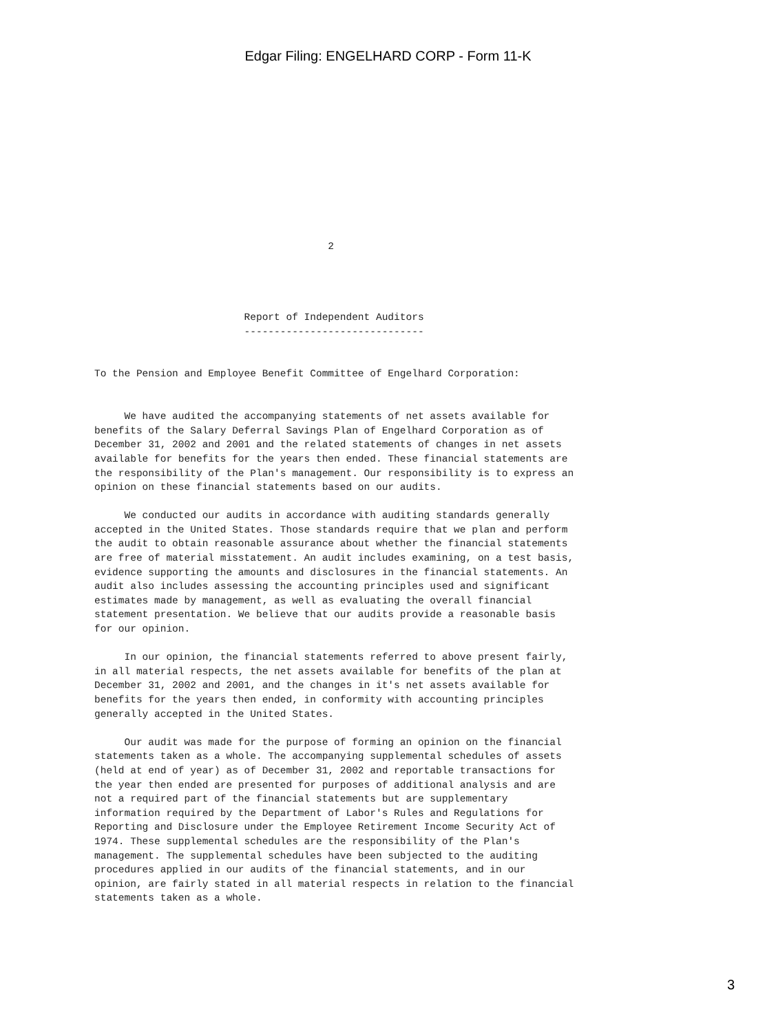Edgar Filing: ENGELHARD CORP - Form 11-K
                                       2




                         Report of Independent Auditors
                         ------------------------------


To the Pension and Employee Benefit Committee of Engelhard Corporation:


     We have audited the accompanying statements of net assets available for
benefits of the Salary Deferral Savings Plan of Engelhard Corporation as of
December 31, 2002 and 2001 and the related statements of changes in net assets
available for benefits for the years then ended. These financial statements are
the responsibility of the Plan's management. Our responsibility is to express an
opinion on these financial statements based on our audits.

     We conducted our audits in accordance with auditing standards generally
accepted in the United States. Those standards require that we plan and perform
the audit to obtain reasonable assurance about whether the financial statements
are free of material misstatement. An audit includes examining, on a test basis,
evidence supporting the amounts and disclosures in the financial statements. An
audit also includes assessing the accounting principles used and significant
estimates made by management, as well as evaluating the overall financial
statement presentation. We believe that our audits provide a reasonable basis
for our opinion.

     In our opinion, the financial statements referred to above present fairly,
in all material respects, the net assets available for benefits of the plan at
December 31, 2002 and 2001, and the changes in it's net assets available for
benefits for the years then ended, in conformity with accounting principles
generally accepted in the United States.

     Our audit was made for the purpose of forming an opinion on the financial
statements taken as a whole. The accompanying supplemental schedules of assets
(held at end of year) as of December 31, 2002 and reportable transactions for
the year then ended are presented for purposes of additional analysis and are
not a required part of the financial statements but are supplementary
information required by the Department of Labor's Rules and Regulations for
Reporting and Disclosure under the Employee Retirement Income Security Act of
1974. These supplemental schedules are the responsibility of the Plan's
management. The supplemental schedules have been subjected to the auditing
procedures applied in our audits of the financial statements, and in our
opinion, are fairly stated in all material respects in relation to the financial
statements taken as a whole.
3